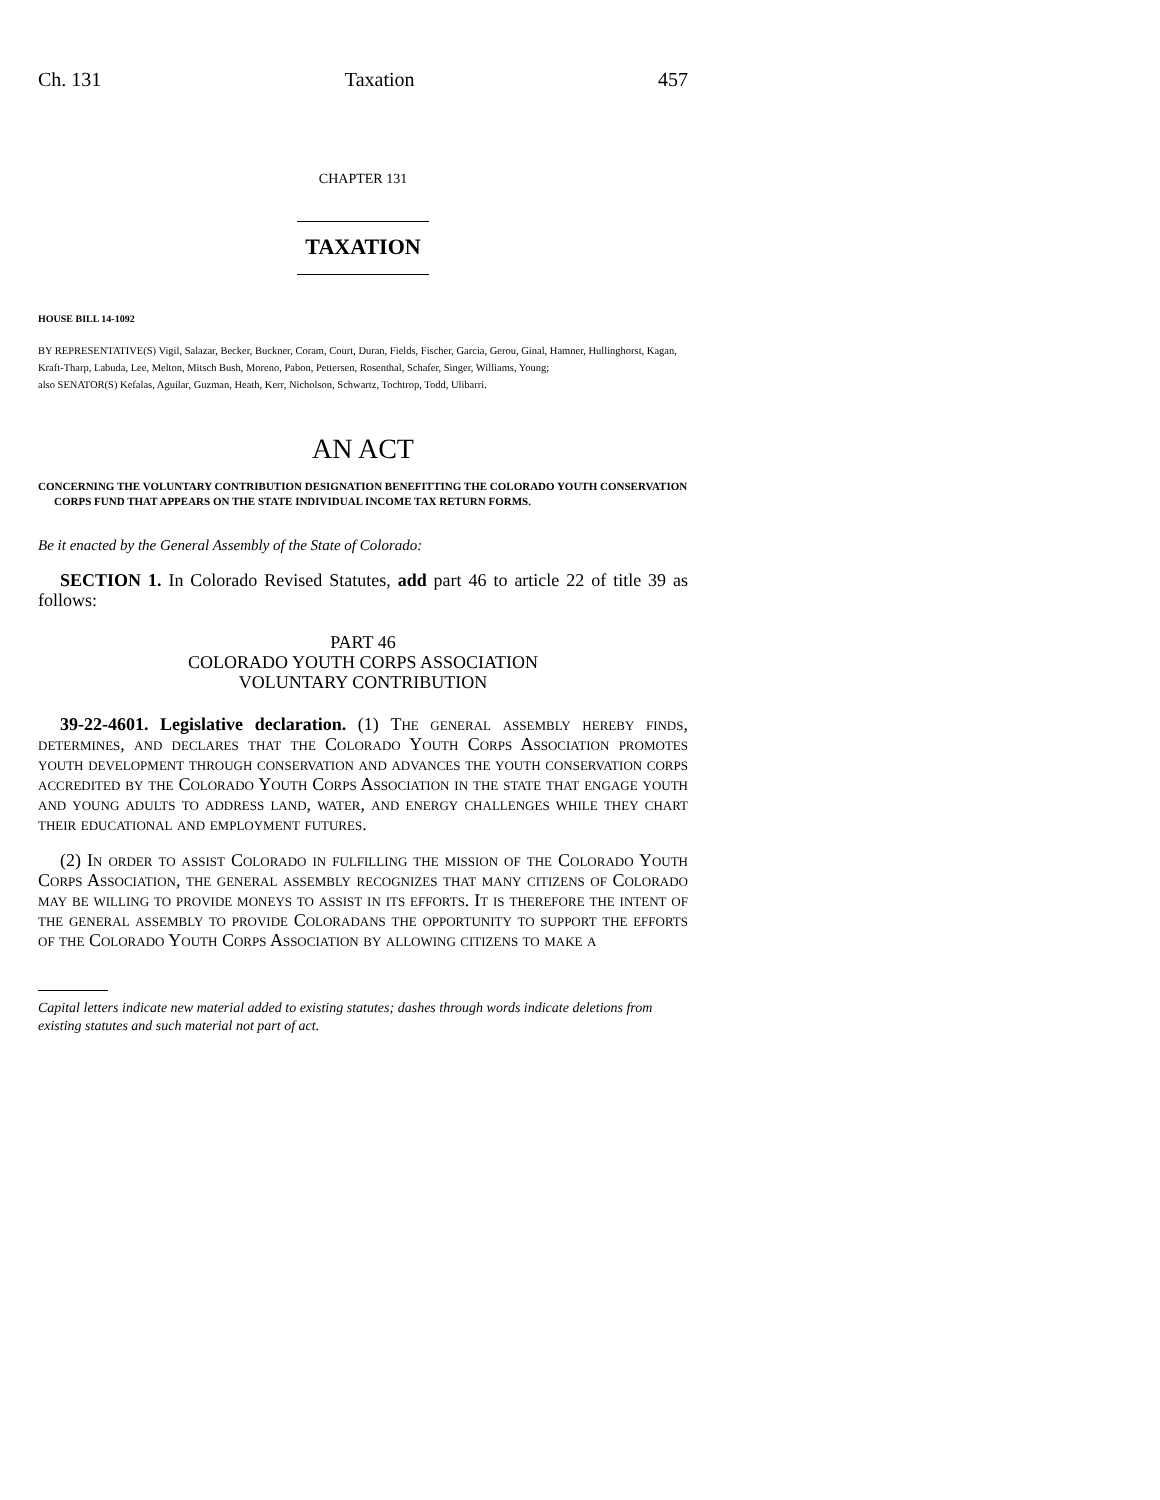Ch. 131 Taxation 457
CHAPTER 131
TAXATION
HOUSE BILL 14-1092
BY REPRESENTATIVE(S) Vigil, Salazar, Becker, Buckner, Coram, Court, Duran, Fields, Fischer, Garcia, Gerou, Ginal, Hamner, Hullinghorst, Kagan, Kraft-Tharp, Labuda, Lee, Melton, Mitsch Bush, Moreno, Pabon, Pettersen, Rosenthal, Schafer, Singer, Williams, Young;
also SENATOR(S) Kefalas, Aguilar, Guzman, Heath, Kerr, Nicholson, Schwartz, Tochtrop, Todd, Ulibarri.
AN ACT
CONCERNING THE VOLUNTARY CONTRIBUTION DESIGNATION BENEFITTING THE COLORADO YOUTH CONSERVATION CORPS FUND THAT APPEARS ON THE STATE INDIVIDUAL INCOME TAX RETURN FORMS.
Be it enacted by the General Assembly of the State of Colorado:
SECTION 1. In Colorado Revised Statutes, add part 46 to article 22 of title 39 as follows:
PART 46
COLORADO YOUTH CORPS ASSOCIATION
VOLUNTARY CONTRIBUTION
39-22-4601. Legislative declaration. (1) The general assembly hereby finds, determines, and declares that the Colorado Youth Corps Association promotes youth development through conservation and advances the youth conservation corps accredited by the Colorado Youth Corps Association in the state that engage youth and young adults to address land, water, and energy challenges while they chart their educational and employment futures.
(2) In order to assist Colorado in fulfilling the mission of the Colorado Youth Corps Association, the general assembly recognizes that many citizens of Colorado may be willing to provide moneys to assist in its efforts. It is therefore the intent of the general assembly to provide Coloradans the opportunity to support the efforts of the Colorado Youth Corps Association by allowing citizens to make a
Capital letters indicate new material added to existing statutes; dashes through words indicate deletions from existing statutes and such material not part of act.